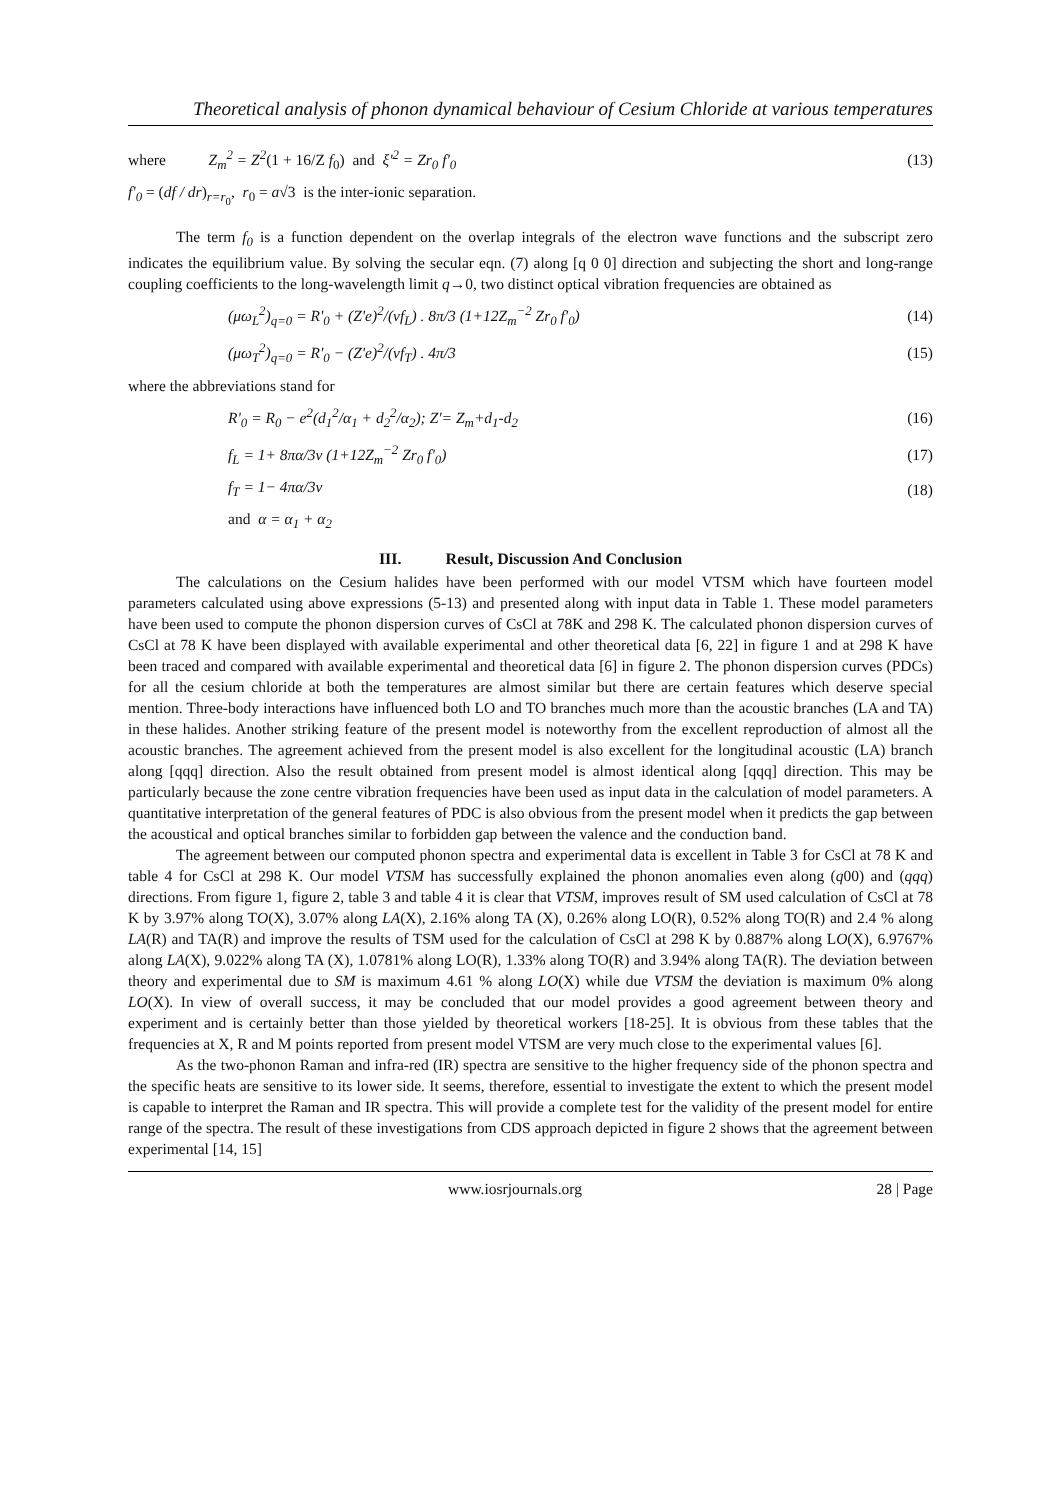Theoretical analysis of phonon dynamical behaviour of Cesium Chloride at various temperatures
where Z<sub>m</sub><sup>2</sup> = Z<sup>2</sup>(1 + 16/Z f<sub>0</sub>) and ξ'<sup>2</sup> = Zr<sub>0</sub> f'<sub>0</sub> (13)
f'<sub>0</sub> = (df / dr)<sub>r=r<sub>0</sub></sub>, r<sub>0</sub> = a√3 is the inter-ionic separation.
The term f<sub>0</sub> is a function dependent on the overlap integrals of the electron wave functions and the subscript zero indicates the equilibrium value. By solving the secular eqn. (7) along [q 0 0] direction and subjecting the short and long-range coupling coefficients to the long-wavelength limit q→0, two distinct optical vibration frequencies are obtained as
(μω<sub>L</sub><sup>2</sup>)<sub>q=0</sub> = R'<sub>0</sub> + (Z'e)<sup>2</sup>/(vf<sub>L</sub>) . 8π/3 (1+12Z<sub>m</sub><sup>−2</sup> Zr<sub>0</sub> f'<sub>0</sub>) (14)
(μω<sub>T</sub><sup>2</sup>)<sub>q=0</sub> = R'<sub>0</sub> − (Z'e)<sup>2</sup>/(vf<sub>T</sub>) . 4π/3 (15)
where the abbreviations stand for
R'<sub>0</sub> = R<sub>0</sub> − e<sup>2</sup>(d<sub>1</sub><sup>2</sup>/α<sub>1</sub> + d<sub>2</sub><sup>2</sup>/α<sub>2</sub>); Z'= Z<sub>m</sub>+d<sub>1</sub>-d<sub>2</sub> (16)
f<sub>L</sub> = 1+ 8πα/3v (1+12Z<sub>m</sub><sup>−2</sup> Zr<sub>0</sub> f'<sub>0</sub>) (17)
f<sub>T</sub> = 1− 4πα/3v (18)
and α = α<sub>1</sub> + α<sub>2</sub>
III. Result, Discussion And Conclusion
The calculations on the Cesium halides have been performed with our model VTSM which have fourteen model parameters calculated using above expressions (5-13) and presented along with input data in Table 1. These model parameters have been used to compute the phonon dispersion curves of CsCl at 78K and 298 K. The calculated phonon dispersion curves of CsCl at 78 K have been displayed with available experimental and other theoretical data [6, 22] in figure 1 and at 298 K have been traced and compared with available experimental and theoretical data [6] in figure 2. The phonon dispersion curves (PDCs) for all the cesium chloride at both the temperatures are almost similar but there are certain features which deserve special mention. Three-body interactions have influenced both LO and TO branches much more than the acoustic branches (LA and TA) in these halides. Another striking feature of the present model is noteworthy from the excellent reproduction of almost all the acoustic branches. The agreement achieved from the present model is also excellent for the longitudinal acoustic (LA) branch along [qqq] direction. Also the result obtained from present model is almost identical along [qqq] direction. This may be particularly because the zone centre vibration frequencies have been used as input data in the calculation of model parameters. A quantitative interpretation of the general features of PDC is also obvious from the present model when it predicts the gap between the acoustical and optical branches similar to forbidden gap between the valence and the conduction band.
The agreement between our computed phonon spectra and experimental data is excellent in Table 3 for CsCl at 78 K and table 4 for CsCl at 298 K. Our model VTSM has successfully explained the phonon anomalies even along (q00) and (qqq) directions. From figure 1, figure 2, table 3 and table 4 it is clear that VTSM, improves result of SM used calculation of CsCl at 78 K by 3.97% along TO(X), 3.07% along LA(X), 2.16% along TA (X), 0.26% along LO(R), 0.52% along TO(R) and 2.4 % along LA(R) and TA(R) and improve the results of TSM used for the calculation of CsCl at 298 K by 0.887% along LO(X), 6.9767% along LA(X), 9.022% along TA (X), 1.0781% along LO(R), 1.33% along TO(R) and 3.94% along TA(R). The deviation between theory and experimental due to SM is maximum 4.61 % along LO(X) while due VTSM the deviation is maximum 0% along LO(X). In view of overall success, it may be concluded that our model provides a good agreement between theory and experiment and is certainly better than those yielded by theoretical workers [18-25]. It is obvious from these tables that the frequencies at X, R and M points reported from present model VTSM are very much close to the experimental values [6].
As the two-phonon Raman and infra-red (IR) spectra are sensitive to the higher frequency side of the phonon spectra and the specific heats are sensitive to its lower side. It seems, therefore, essential to investigate the extent to which the present model is capable to interpret the Raman and IR spectra. This will provide a complete test for the validity of the present model for entire range of the spectra. The result of these investigations from CDS approach depicted in figure 2 shows that the agreement between experimental [14, 15]
www.iosrjournals.org 28 | Page